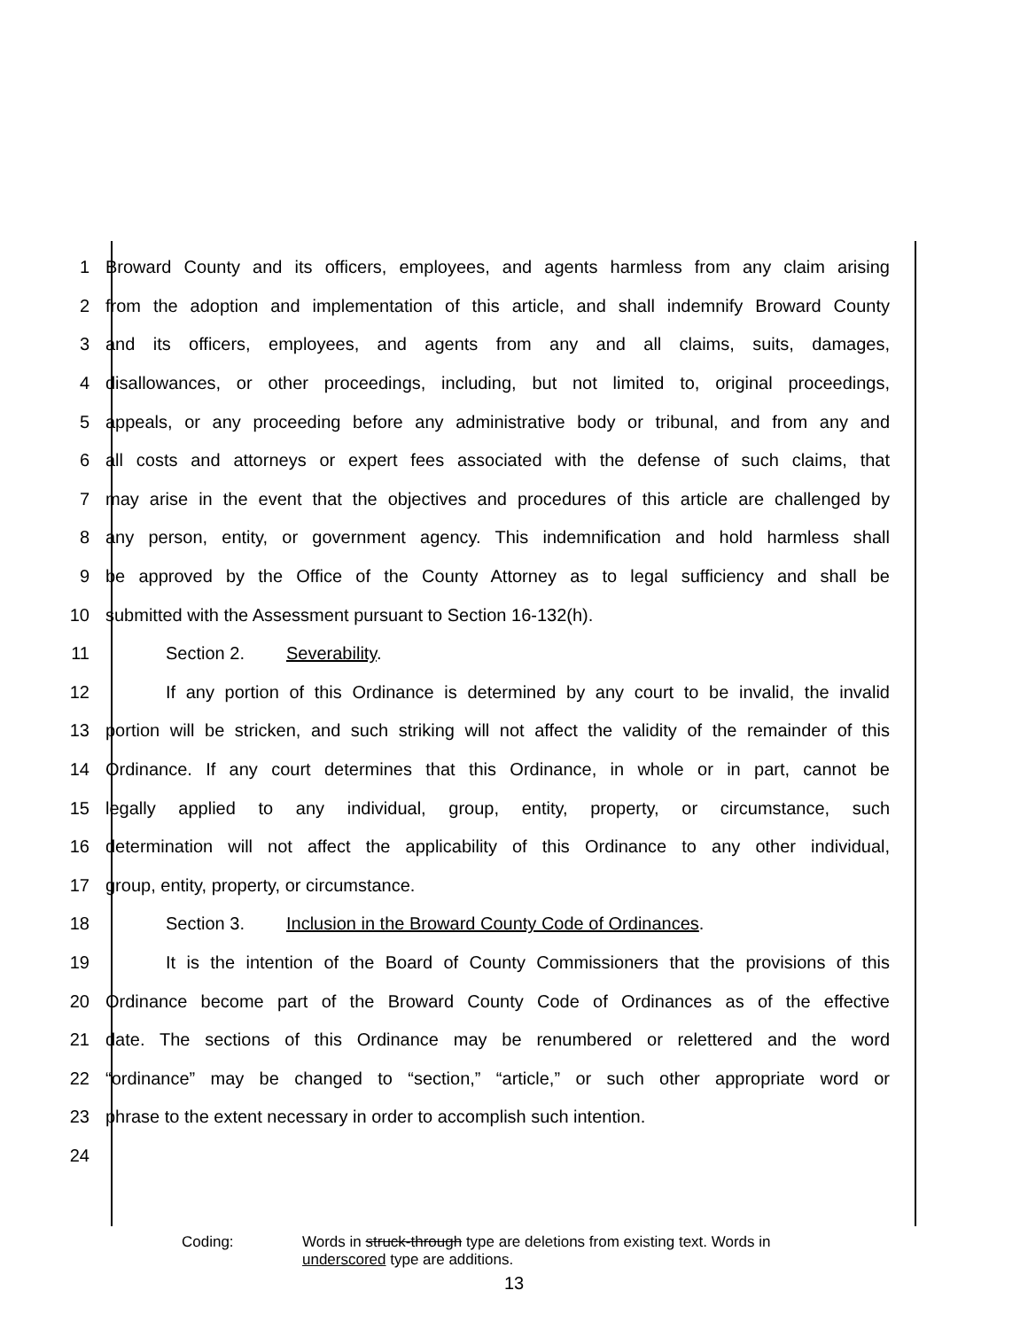1 Broward County and its officers, employees, and agents harmless from any claim arising
2 from the adoption and implementation of this article, and shall indemnify Broward County
3 and its officers, employees, and agents from any and all claims, suits, damages,
4 disallowances, or other proceedings, including, but not limited to, original proceedings,
5 appeals, or any proceeding before any administrative body or tribunal, and from any and
6 all costs and attorneys or expert fees associated with the defense of such claims, that
7 may arise in the event that the objectives and procedures of this article are challenged by
8 any person, entity, or government agency. This indemnification and hold harmless shall
9 be approved by the Office of the County Attorney as to legal sufficiency and shall be
10 submitted with the Assessment pursuant to Section 16-132(h).
11 Section 2. Severability.
12 If any portion of this Ordinance is determined by any court to be invalid, the invalid
13 portion will be stricken, and such striking will not affect the validity of the remainder of this
14 Ordinance. If any court determines that this Ordinance, in whole or in part, cannot be
15 legally applied to any individual, group, entity, property, or circumstance, such
16 determination will not affect the applicability of this Ordinance to any other individual,
17 group, entity, property, or circumstance.
18 Section 3. Inclusion in the Broward County Code of Ordinances.
19 It is the intention of the Board of County Commissioners that the provisions of this
20 Ordinance become part of the Broward County Code of Ordinances as of the effective
21 date. The sections of this Ordinance may be renumbered or relettered and the word
22 “ordinance” may be changed to “section,” “article,” or such other appropriate word or
23 phrase to the extent necessary in order to accomplish such intention.
24
Coding: Words in struck-through type are deletions from existing text. Words in
underscored type are additions.
13